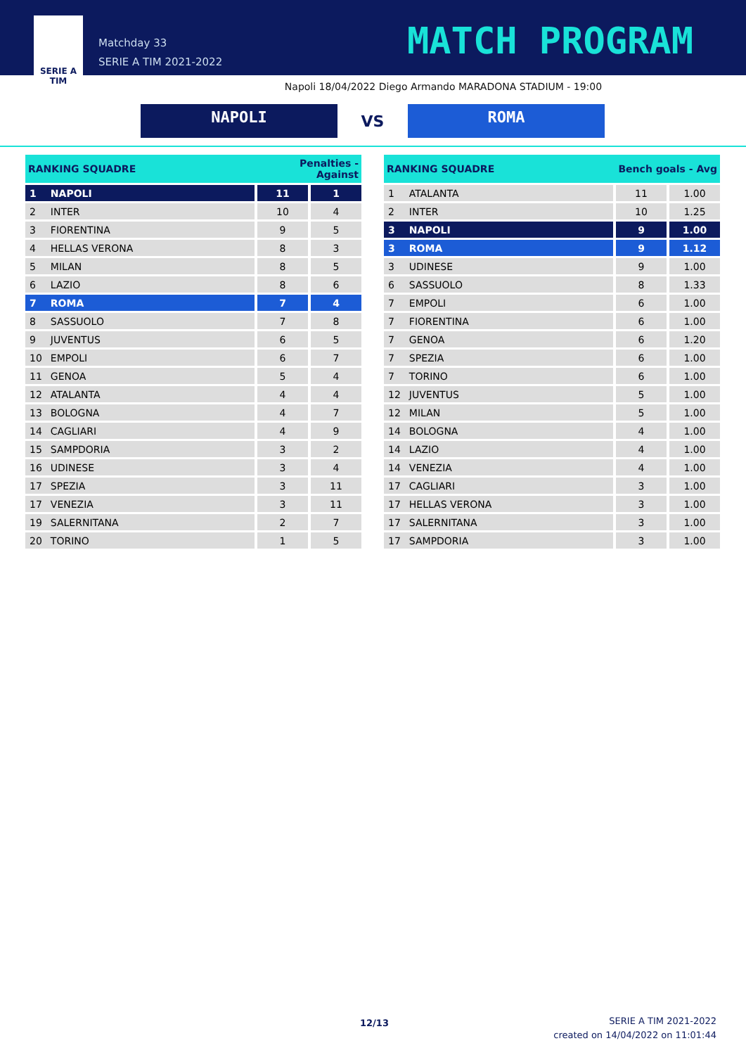SERIE A
TIM
Matchday 33
SERIE A TIM 2021-2022
MATCH PROGRAM
Napoli 18/04/2022 Diego Armando MARADONA STADIUM - 19:00
NAPOLI
VS
ROMA
| RANKING SQUADRE | | Penalties - Against | |
| --- | --- | --- | --- |
| 1 | NAPOLI | 11 | 1 |
| 2 | INTER | 10 | 4 |
| 3 | FIORENTINA | 9 | 5 |
| 4 | HELLAS VERONA | 8 | 3 |
| 5 | MILAN | 8 | 5 |
| 6 | LAZIO | 8 | 6 |
| 7 | ROMA | 7 | 4 |
| 8 | SASSUOLO | 7 | 8 |
| 9 | JUVENTUS | 6 | 5 |
| 10 | EMPOLI | 6 | 7 |
| 11 | GENOA | 5 | 4 |
| 12 | ATALANTA | 4 | 4 |
| 13 | BOLOGNA | 4 | 7 |
| 14 | CAGLIARI | 4 | 9 |
| 15 | SAMPDORIA | 3 | 2 |
| 16 | UDINESE | 3 | 4 |
| 17 | SPEZIA | 3 | 11 |
| 17 | VENEZIA | 3 | 11 |
| 19 | SALERNITANA | 2 | 7 |
| 20 | TORINO | 1 | 5 |
| RANKING SQUADRE | | Bench goals - Avg | |
| --- | --- | --- | --- |
| 1 | ATALANTA | 11 | 1.00 |
| 2 | INTER | 10 | 1.25 |
| 3 | NAPOLI | 9 | 1.00 |
| 3 | ROMA | 9 | 1.12 |
| 3 | UDINESE | 9 | 1.00 |
| 6 | SASSUOLO | 8 | 1.33 |
| 7 | EMPOLI | 6 | 1.00 |
| 7 | FIORENTINA | 6 | 1.00 |
| 7 | GENOA | 6 | 1.20 |
| 7 | SPEZIA | 6 | 1.00 |
| 7 | TORINO | 6 | 1.00 |
| 12 | JUVENTUS | 5 | 1.00 |
| 12 | MILAN | 5 | 1.00 |
| 14 | BOLOGNA | 4 | 1.00 |
| 14 | LAZIO | 4 | 1.00 |
| 14 | VENEZIA | 4 | 1.00 |
| 17 | CAGLIARI | 3 | 1.00 |
| 17 | HELLAS VERONA | 3 | 1.00 |
| 17 | SALERNITANA | 3 | 1.00 |
| 17 | SAMPDORIA | 3 | 1.00 |
12/13
SERIE A TIM 2021-2022
created on 14/04/2022 on 11:01:44